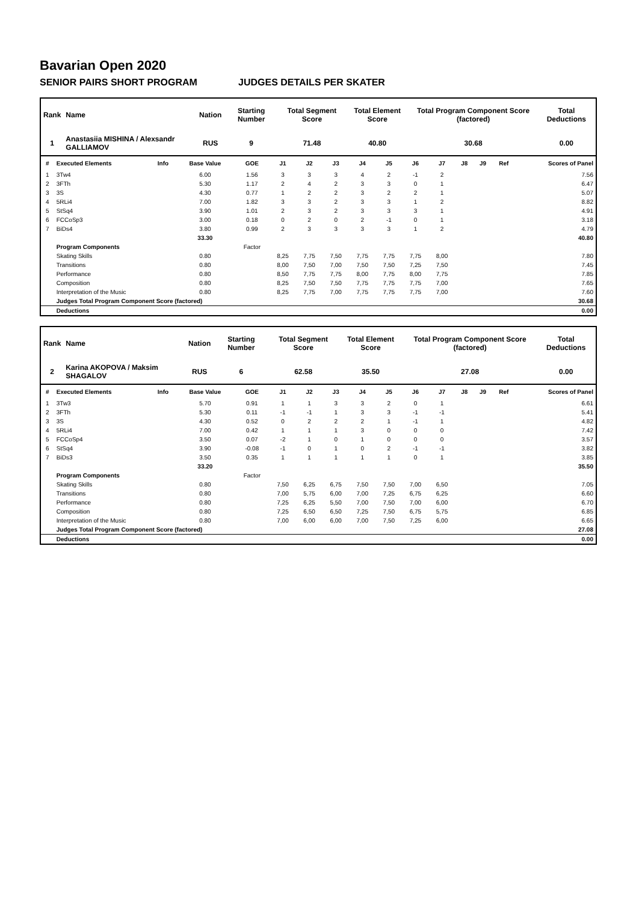Bavarian Open 2020
SENIOR PAIRS SHORT PROGRAM JUDGES DETAILS PER SKATER
| Rank | Name | Nation | Starting Number | Total Segment Score | Total Element Score | Total Program Component Score (factored) | Total Deductions |
| --- | --- | --- | --- | --- | --- | --- | --- |
| 1 | Anastasiia MISHINA / Alexsandr GALLIAMOV | RUS | 9 | 71.48 | 40.80 | 30.68 | 0.00 |
| # | Executed Elements | Info | Base Value | GOE | J1 | J2 | J3 | J4 | J5 | J6 | J7 | J8 | J9 | Ref | Scores of Panel |
| --- | --- | --- | --- | --- | --- | --- | --- | --- | --- | --- | --- | --- | --- | --- | --- |
| 1 | 3Tw4 | | 6.00 | 1.56 | 3 | 3 | 3 | 4 | 2 | -1 | 2 | | | | 7.56 |
| 2 | 3FTh | | 5.30 | 1.17 | 2 | 4 | 2 | 3 | 3 | 0 | 1 | | | | 6.47 |
| 3 | 3S | | 4.30 | 0.77 | 1 | 2 | 2 | 3 | 2 | 2 | 1 | | | | 5.07 |
| 4 | 5RLi4 | | 7.00 | 1.82 | 3 | 3 | 2 | 3 | 3 | 1 | 2 | | | | 8.82 |
| 5 | StSq4 | | 3.90 | 1.01 | 2 | 3 | 2 | 3 | 3 | 3 | 1 | | | | 4.91 |
| 6 | FCCoSp3 | | 3.00 | 0.18 | 0 | 2 | 0 | 2 | -1 | 0 | 1 | | | | 3.18 |
| 7 | BiDs4 | | 3.80 | 0.99 | 2 | 3 | 3 | 3 | 3 | 1 | 2 | | | | 4.79 |
| | | | 33.30 | | | | | | | | | | | | 40.80 |
| | Program Components | | | Factor | | | | | | | | | | | |
| | Skating Skills | | 0.80 | | 8,25 | 7,75 | 7,50 | 7,75 | 7,75 | 7,75 | 8,00 | | | | 7.80 |
| | Transitions | | 0.80 | | 8,00 | 7,50 | 7,00 | 7,50 | 7,50 | 7,25 | 7,50 | | | | 7.45 |
| | Performance | | 0.80 | | 8,50 | 7,75 | 7,75 | 8,00 | 7,75 | 8,00 | 7,75 | | | | 7.85 |
| | Composition | | 0.80 | | 8,25 | 7,50 | 7,50 | 7,75 | 7,75 | 7,75 | 7,00 | | | | 7.65 |
| | Interpretation of the Music | | 0.80 | | 8,25 | 7,75 | 7,00 | 7,75 | 7,75 | 7,75 | 7,00 | | | | 7.60 |
| | Judges Total Program Component Score (factored) | | | | | | | | | | | | | | 30.68 |
| | Deductions | | | | | | | | | | | | | | 0.00 |
| Rank | Name | Nation | Starting Number | Total Segment Score | Total Element Score | Total Program Component Score (factored) | Total Deductions |
| --- | --- | --- | --- | --- | --- | --- | --- |
| 2 | Karina AKOPOVA / Maksim SHAGALOV | RUS | 6 | 62.58 | 35.50 | 27.08 | 0.00 |
| # | Executed Elements | Info | Base Value | GOE | J1 | J2 | J3 | J4 | J5 | J6 | J7 | J8 | J9 | Ref | Scores of Panel |
| --- | --- | --- | --- | --- | --- | --- | --- | --- | --- | --- | --- | --- | --- | --- | --- |
| 1 | 3Tw3 | | 5.70 | 0.91 | 1 | 1 | 3 | 3 | 2 | 0 | 1 | | | | 6.61 |
| 2 | 3FTh | | 5.30 | 0.11 | -1 | -1 | 1 | 3 | 3 | -1 | -1 | | | | 5.41 |
| 3 | 3S | | 4.30 | 0.52 | 0 | 2 | 2 | 2 | 1 | -1 | 1 | | | | 4.82 |
| 4 | 5RLi4 | | 7.00 | 0.42 | 1 | 1 | 1 | 3 | 0 | 0 | 0 | | | | 7.42 |
| 5 | FCCoSp4 | | 3.50 | 0.07 | -2 | 1 | 0 | 1 | 0 | 0 | 0 | | | | 3.57 |
| 6 | StSq4 | | 3.90 | -0.08 | -1 | 0 | 1 | 0 | 2 | -1 | -1 | | | | 3.82 |
| 7 | BiDs3 | | 3.50 | 0.35 | 1 | 1 | 1 | 1 | 1 | 0 | 1 | | | | 3.85 |
| | | | 33.20 | | | | | | | | | | | | 35.50 |
| | Program Components | | | Factor | | | | | | | | | | | |
| | Skating Skills | | 0.80 | | 7,50 | 6,25 | 6,75 | 7,50 | 7,50 | 7,00 | 6,50 | | | | 7.05 |
| | Transitions | | 0.80 | | 7,00 | 5,75 | 6,00 | 7,00 | 7,25 | 6,75 | 6,25 | | | | 6.60 |
| | Performance | | 0.80 | | 7,25 | 6,25 | 5,50 | 7,00 | 7,50 | 7,00 | 6,00 | | | | 6.70 |
| | Composition | | 0.80 | | 7,25 | 6,50 | 6,50 | 7,25 | 7,50 | 6,75 | 5,75 | | | | 6.85 |
| | Interpretation of the Music | | 0.80 | | 7,00 | 6,00 | 6,00 | 7,00 | 7,50 | 7,25 | 6,00 | | | | 6.65 |
| | Judges Total Program Component Score (factored) | | | | | | | | | | | | | | 27.08 |
| | Deductions | | | | | | | | | | | | | | 0.00 |